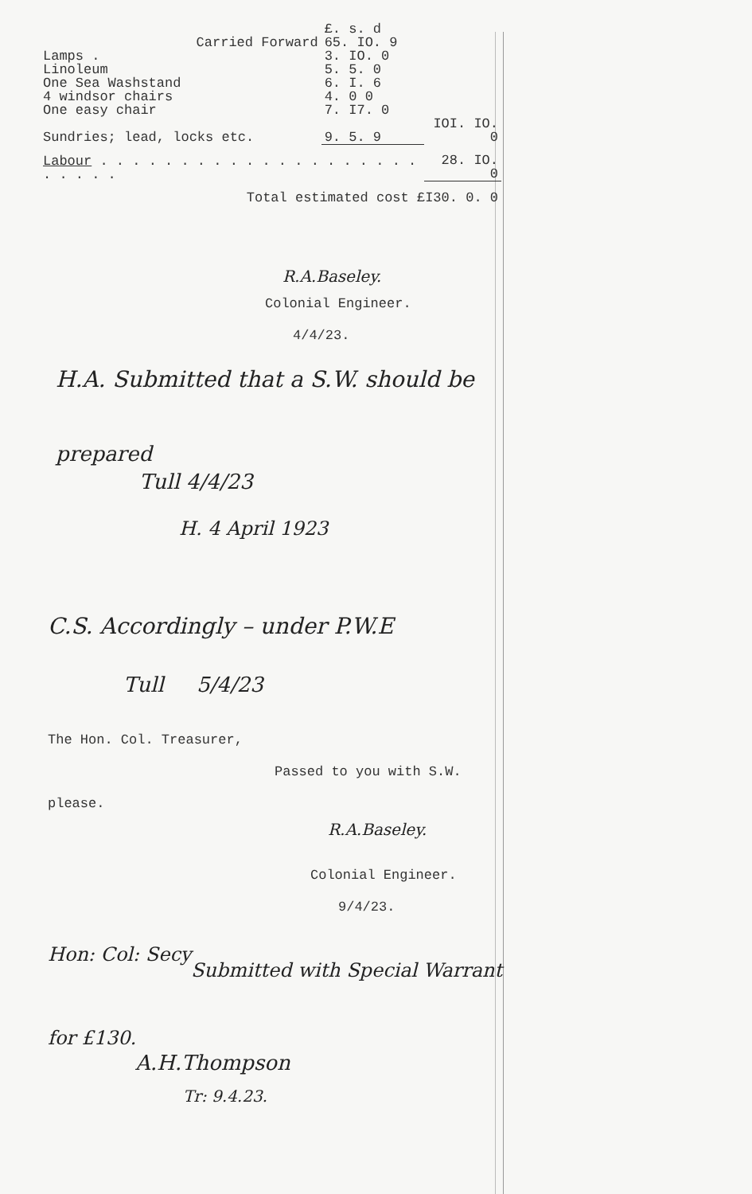| | £. s. d | |
| Carried Forward | 65. IO. 9 | |
| Lamps . | 3. IO. 0 | |
| Linoleum | 5. 5. 0 | |
| One Sea Washstand | 6. I. 6 | |
| 4 windsor chairs | 4. 0 0 | |
| One easy chair | 7. I7. 0 | |
| Sundries; lead, locks etc. | 9. 5. 9 | IOI. IO. 0 |
| Labour . . . . . . . . . . . . . . . . . . . . . . . . . | | 28. IO. 0 |
| Total estimated cost £I30. 0. 0 | | |
R.A.Baseley.
Colonial Engineer.
4/4/23.
H.A. Submitted that a S.W. should be
prepared
Tull 4/4/23
H. 4 April 1923
C.S. Accordingly – under P.W.E
Tull 5/4/23
The Hon. Col. Treasurer,
Passed to you with S.W.
please.
R.A.Baseley.
Colonial Engineer.
9/4/23.
Hon: Col: Secy
Submitted with Special Warrant
for £130.
A.H.Thompson
Tr: 9.4.23.